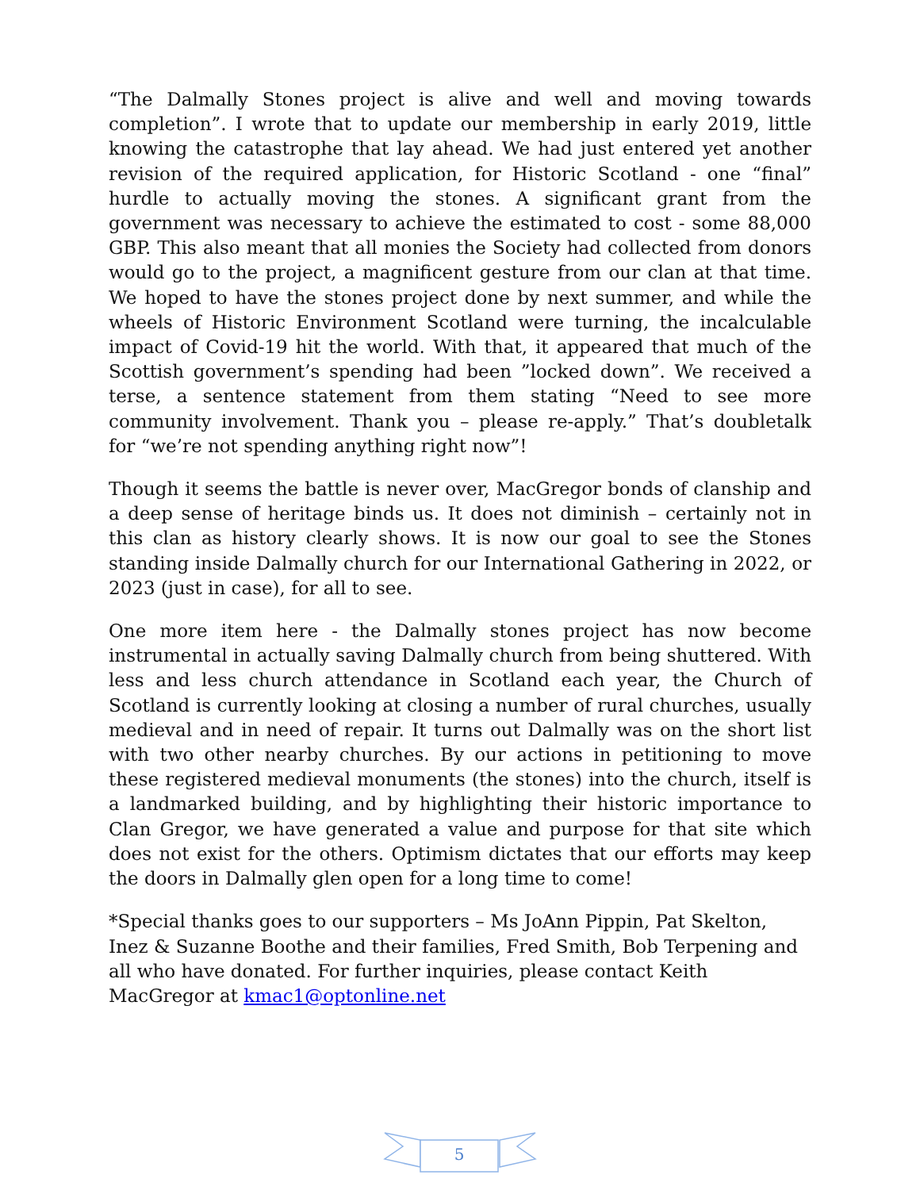“The Dalmally Stones project is alive and well and moving towards completion”. I wrote that to update our membership in early 2019, little knowing the catastrophe that lay ahead. We had just entered yet another revision of the required application, for Historic Scotland - one “final” hurdle to actually moving the stones. A significant grant from the government was necessary to achieve the estimated to cost - some 88,000 GBP. This also meant that all monies the Society had collected from donors would go to the project, a magnificent gesture from our clan at that time. We hoped to have the stones project done by next summer, and while the wheels of Historic Environment Scotland were turning, the incalculable impact of Covid-19 hit the world. With that, it appeared that much of the Scottish government’s spending had been ”locked down”. We received a terse, a sentence statement from them stating “Need to see more community involvement. Thank you – please re-apply.” That’s doubletalk for “we’re not spending anything right now”!
Though it seems the battle is never over, MacGregor bonds of clanship and a deep sense of heritage binds us. It does not diminish – certainly not in this clan as history clearly shows. It is now our goal to see the Stones standing inside Dalmally church for our International Gathering in 2022, or 2023 (just in case), for all to see.
One more item here - the Dalmally stones project has now become instrumental in actually saving Dalmally church from being shuttered. With less and less church attendance in Scotland each year, the Church of Scotland is currently looking at closing a number of rural churches, usually medieval and in need of repair. It turns out Dalmally was on the short list with two other nearby churches. By our actions in petitioning to move these registered medieval monuments (the stones) into the church, itself is a landmarked building, and by highlighting their historic importance to Clan Gregor, we have generated a value and purpose for that site which does not exist for the others. Optimism dictates that our efforts may keep the doors in Dalmally glen open for a long time to come!
*Special thanks goes to our supporters – Ms JoAnn Pippin, Pat Skelton, Inez & Suzanne Boothe and their families, Fred Smith, Bob Terpening and all who have donated. For further inquiries, please contact Keith MacGregor at kmac1@optonline.net
5